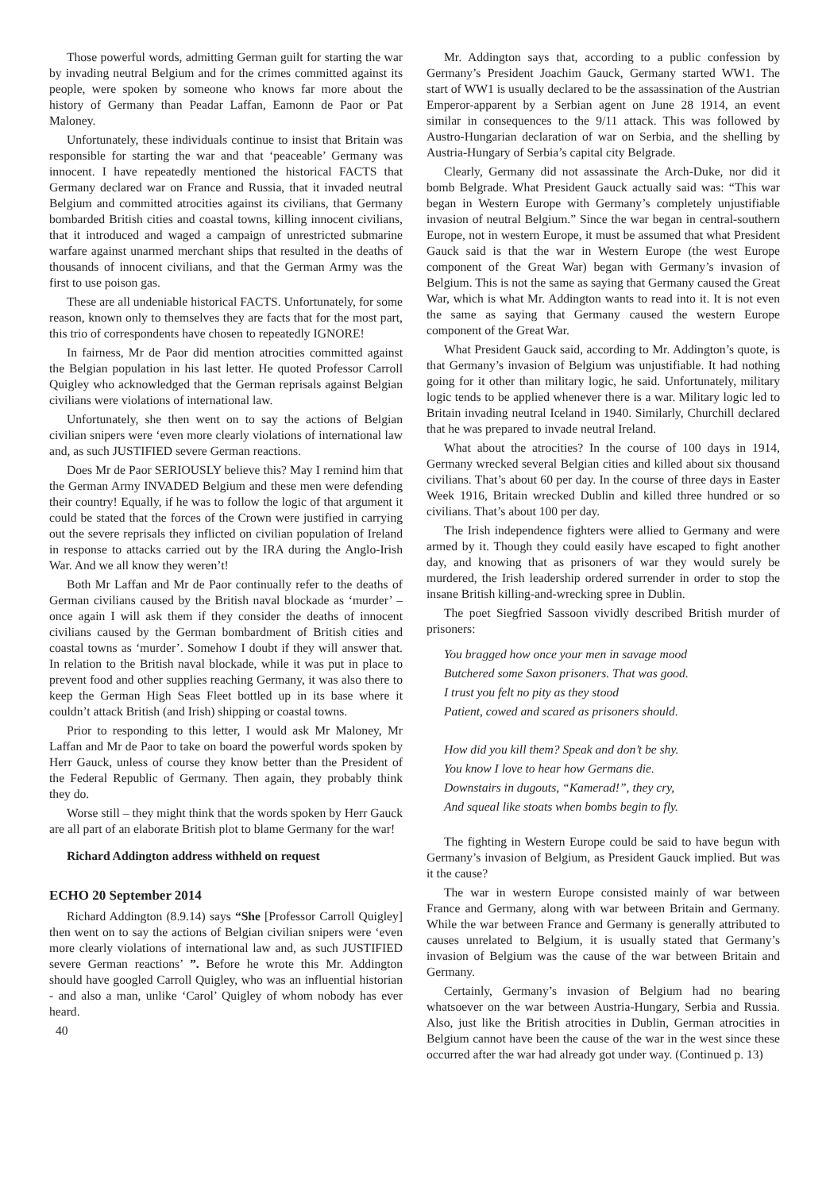Those powerful words, admitting German guilt for starting the war by invading neutral Belgium and for the crimes committed against its people, were spoken by someone who knows far more about the history of Germany than Peadar Laffan, Eamonn de Paor or Pat Maloney.
Unfortunately, these individuals continue to insist that Britain was responsible for starting the war and that ‘peaceable’ Germany was innocent. I have repeatedly mentioned the historical FACTS that Germany declared war on France and Russia, that it invaded neutral Belgium and committed atrocities against its civilians, that Germany bombarded British cities and coastal towns, killing innocent civilians, that it introduced and waged a campaign of unrestricted submarine warfare against unarmed merchant ships that resulted in the deaths of thousands of innocent civilians, and that the German Army was the first to use poison gas.
These are all undeniable historical FACTS. Unfortunately, for some reason, known only to themselves they are facts that for the most part, this trio of correspondents have chosen to repeatedly IGNORE!
In fairness, Mr de Paor did mention atrocities committed against the Belgian population in his last letter. He quoted Professor Carroll Quigley who acknowledged that the German reprisals against Belgian civilians were violations of international law.
Unfortunately, she then went on to say the actions of Belgian civilian snipers were ‘even more clearly violations of international law and, as such JUSTIFIED severe German reactions.
Does Mr de Paor SERIOUSLY believe this? May I remind him that the German Army INVADED Belgium and these men were defending their country! Equally, if he was to follow the logic of that argument it could be stated that the forces of the Crown were justified in carrying out the severe reprisals they inflicted on civilian population of Ireland in response to attacks carried out by the IRA during the Anglo-Irish War. And we all know they weren’t!
Both Mr Laffan and Mr de Paor continually refer to the deaths of German civilians caused by the British naval blockade as ‘murder’ – once again I will ask them if they consider the deaths of innocent civilians caused by the German bombardment of British cities and coastal towns as ‘murder’. Somehow I doubt if they will answer that. In relation to the British naval blockade, while it was put in place to prevent food and other supplies reaching Germany, it was also there to keep the German High Seas Fleet bottled up in its base where it couldn’t attack British (and Irish) shipping or coastal towns.
Prior to responding to this letter, I would ask Mr Maloney, Mr Laffan and Mr de Paor to take on board the powerful words spoken by Herr Gauck, unless of course they know better than the President of the Federal Republic of Germany. Then again, they probably think they do.
Worse still – they might think that the words spoken by Herr Gauck are all part of an elaborate British plot to blame Germany for the war!
Richard Addington address withheld on request
ECHO 20 September 2014
Richard Addington (8.9.14) says “She [Professor Carroll Quigley] then went on to say the actions of Belgian civilian snipers were ‘even more clearly violations of international law and, as such JUSTIFIED severe German reactions’ ”. Before he wrote this Mr. Addington should have googled Carroll Quigley, who was an influential historian - and also a man, unlike ‘Carol’ Quigley of whom nobody has ever heard.
40
Mr. Addington says that, according to a public confession by Germany’s President Joachim Gauck, Germany started WW1. The start of WW1 is usually declared to be the assassination of the Austrian Emperor-apparent by a Serbian agent on June 28 1914, an event similar in consequences to the 9/11 attack. This was followed by Austro-Hungarian declaration of war on Serbia, and the shelling by Austria-Hungary of Serbia’s capital city Belgrade.
Clearly, Germany did not assassinate the Arch-Duke, nor did it bomb Belgrade. What President Gauck actually said was: “This war began in Western Europe with Germany’s completely unjustifiable invasion of neutral Belgium.” Since the war began in central-southern Europe, not in western Europe, it must be assumed that what President Gauck said is that the war in Western Europe (the west Europe component of the Great War) began with Germany’s invasion of Belgium. This is not the same as saying that Germany caused the Great War, which is what Mr. Addington wants to read into it. It is not even the same as saying that Germany caused the western Europe component of the Great War.
What President Gauck said, according to Mr. Addington’s quote, is that Germany’s invasion of Belgium was unjustifiable. It had nothing going for it other than military logic, he said. Unfortunately, military logic tends to be applied whenever there is a war. Military logic led to Britain invading neutral Iceland in 1940. Similarly, Churchill declared that he was prepared to invade neutral Ireland.
What about the atrocities? In the course of 100 days in 1914, Germany wrecked several Belgian cities and killed about six thousand civilians. That’s about 60 per day. In the course of three days in Easter Week 1916, Britain wrecked Dublin and killed three hundred or so civilians. That’s about 100 per day.
The Irish independence fighters were allied to Germany and were armed by it. Though they could easily have escaped to fight another day, and knowing that as prisoners of war they would surely be murdered, the Irish leadership ordered surrender in order to stop the insane British killing-and-wrecking spree in Dublin.
The poet Siegfried Sassoon vividly described British murder of prisoners:
You bragged how once your men in savage mood
Butchered some Saxon prisoners. That was good.
I trust you felt no pity as they stood
Patient, cowed and scared as prisoners should.
How did you kill them? Speak and don’t be shy.
You know I love to hear how Germans die.
Downstairs in dugouts, “Kamerad!”, they cry,
And squeal like stoats when bombs begin to fly.
The fighting in Western Europe could be said to have begun with Germany’s invasion of Belgium, as President Gauck implied. But was it the cause?
The war in western Europe consisted mainly of war between France and Germany, along with war between Britain and Germany. While the war between France and Germany is generally attributed to causes unrelated to Belgium, it is usually stated that Germany’s invasion of Belgium was the cause of the war between Britain and Germany.
Certainly, Germany’s invasion of Belgium had no bearing whatsoever on the war between Austria-Hungary, Serbia and Russia. Also, just like the British atrocities in Dublin, German atrocities in Belgium cannot have been the cause of the war in the west since these occurred after the war had already got under way. (Continued p. 13)